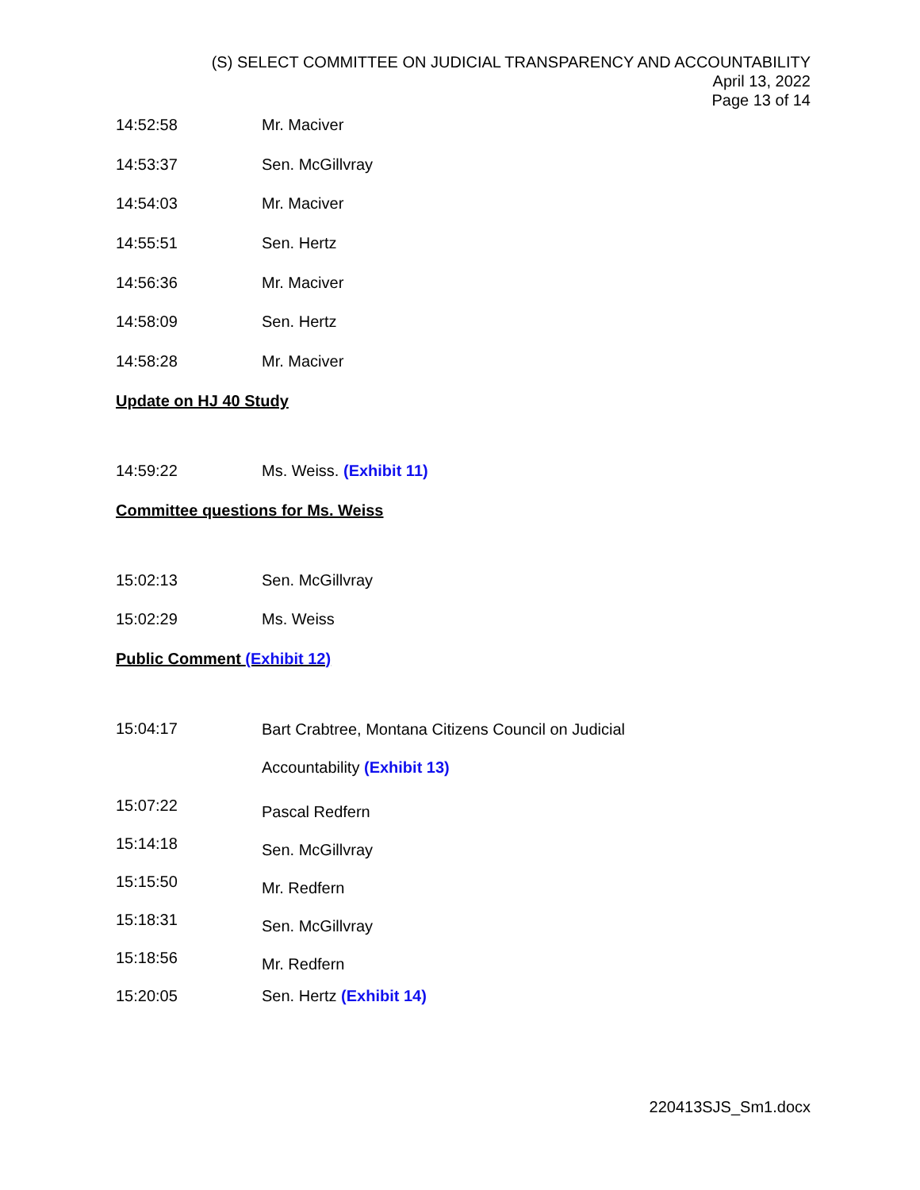(S) SELECT COMMITTEE ON JUDICIAL TRANSPARENCY AND ACCOUNTABILITY
April 13, 2022
Page 13 of 14
14:52:58 Mr. Maciver
14:53:37 Sen. McGillvray
14:54:03 Mr. Maciver
14:55:51 Sen. Hertz
14:56:36 Mr. Maciver
14:58:09 Sen. Hertz
14:58:28 Mr. Maciver
Update on HJ 40 Study
14:59:22 Ms. Weiss. (Exhibit 11)
Committee questions for Ms. Weiss
15:02:13 Sen. McGillvray
15:02:29 Ms. Weiss
Public Comment (Exhibit 12)
15:04:17 Bart Crabtree, Montana Citizens Council on Judicial
Accountability (Exhibit 13)
15:07:22 Pascal Redfern
15:14:18 Sen. McGillvray
15:15:50 Mr. Redfern
15:18:31 Sen. McGillvray
15:18:56 Mr. Redfern
15:20:05 Sen. Hertz (Exhibit 14)
220413SJS_Sm1.docx